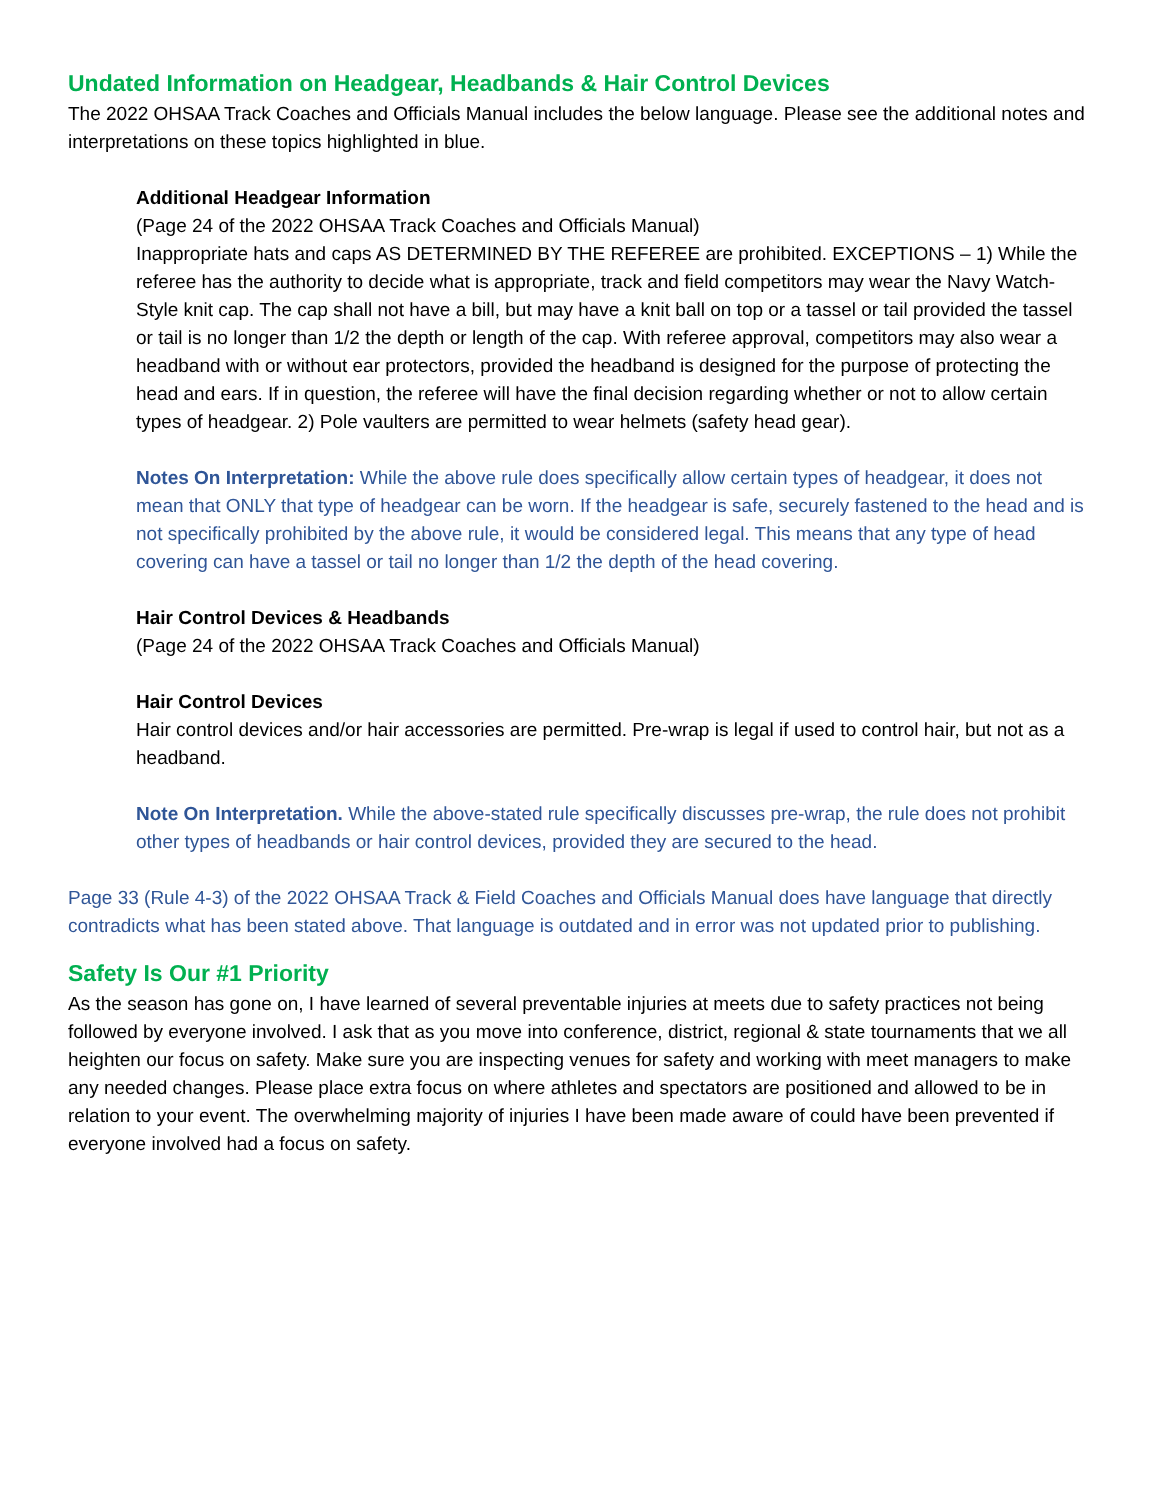Undated Information on Headgear, Headbands & Hair Control Devices
The 2022 OHSAA Track Coaches and Officials Manual includes the below language. Please see the additional notes and interpretations on these topics highlighted in blue.
Additional Headgear Information
(Page 24 of the 2022 OHSAA Track Coaches and Officials Manual)
Inappropriate hats and caps AS DETERMINED BY THE REFEREE are prohibited. EXCEPTIONS – 1) While the referee has the authority to decide what is appropriate, track and field competitors may wear the Navy Watch-Style knit cap. The cap shall not have a bill, but may have a knit ball on top or a tassel or tail provided the tassel or tail is no longer than 1/2 the depth or length of the cap. With referee approval, competitors may also wear a headband with or without ear protectors, provided the headband is designed for the purpose of protecting the head and ears. If in question, the referee will have the final decision regarding whether or not to allow certain types of headgear. 2) Pole vaulters are permitted to wear helmets (safety head gear).
Notes On Interpretation: While the above rule does specifically allow certain types of headgear, it does not mean that ONLY that type of headgear can be worn. If the headgear is safe, securely fastened to the head and is not specifically prohibited by the above rule, it would be considered legal. This means that any type of head covering can have a tassel or tail no longer than 1/2 the depth of the head covering.
Hair Control Devices & Headbands
(Page 24 of the 2022 OHSAA Track Coaches and Officials Manual)
Hair Control Devices
Hair control devices and/or hair accessories are permitted. Pre-wrap is legal if used to control hair, but not as a headband.
Note On Interpretation. While the above-stated rule specifically discusses pre-wrap, the rule does not prohibit other types of headbands or hair control devices, provided they are secured to the head.
Page 33 (Rule 4-3) of the 2022 OHSAA Track & Field Coaches and Officials Manual does have language that directly contradicts what has been stated above. That language is outdated and in error was not updated prior to publishing.
Safety Is Our #1 Priority
As the season has gone on, I have learned of several preventable injuries at meets due to safety practices not being followed by everyone involved. I ask that as you move into conference, district, regional & state tournaments that we all heighten our focus on safety. Make sure you are inspecting venues for safety and working with meet managers to make any needed changes. Please place extra focus on where athletes and spectators are positioned and allowed to be in relation to your event. The overwhelming majority of injuries I have been made aware of could have been prevented if everyone involved had a focus on safety.